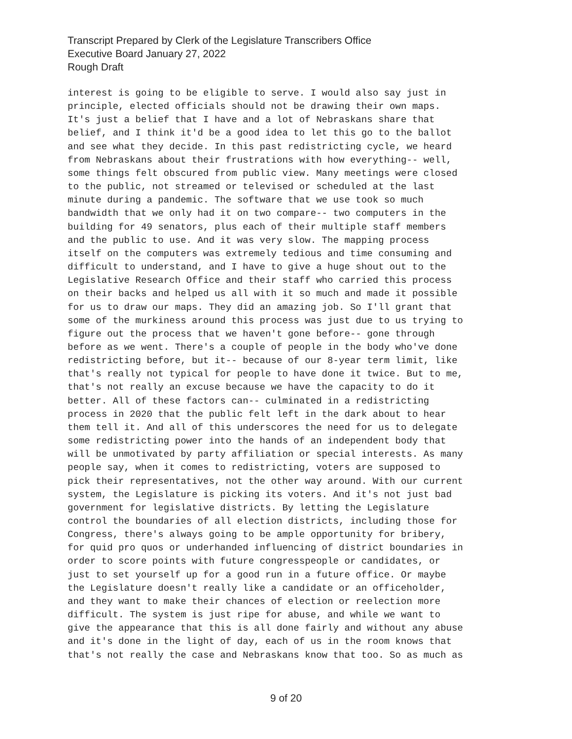Transcript Prepared by Clerk of the Legislature Transcribers Office
Executive Board January 27, 2022
Rough Draft
interest is going to be eligible to serve. I would also say just in principle, elected officials should not be drawing their own maps. It's just a belief that I have and a lot of Nebraskans share that belief, and I think it'd be a good idea to let this go to the ballot and see what they decide. In this past redistricting cycle, we heard from Nebraskans about their frustrations with how everything-- well, some things felt obscured from public view. Many meetings were closed to the public, not streamed or televised or scheduled at the last minute during a pandemic. The software that we use took so much bandwidth that we only had it on two compare-- two computers in the building for 49 senators, plus each of their multiple staff members and the public to use. And it was very slow. The mapping process itself on the computers was extremely tedious and time consuming and difficult to understand, and I have to give a huge shout out to the Legislative Research Office and their staff who carried this process on their backs and helped us all with it so much and made it possible for us to draw our maps. They did an amazing job. So I'll grant that some of the murkiness around this process was just due to us trying to figure out the process that we haven't gone before-- gone through before as we went. There's a couple of people in the body who've done redistricting before, but it-- because of our 8-year term limit, like that's really not typical for people to have done it twice. But to me, that's not really an excuse because we have the capacity to do it better. All of these factors can-- culminated in a redistricting process in 2020 that the public felt left in the dark about to hear them tell it. And all of this underscores the need for us to delegate some redistricting power into the hands of an independent body that will be unmotivated by party affiliation or special interests. As many people say, when it comes to redistricting, voters are supposed to pick their representatives, not the other way around. With our current system, the Legislature is picking its voters. And it's not just bad government for legislative districts. By letting the Legislature control the boundaries of all election districts, including those for Congress, there's always going to be ample opportunity for bribery, for quid pro quos or underhanded influencing of district boundaries in order to score points with future congresspeople or candidates, or just to set yourself up for a good run in a future office. Or maybe the Legislature doesn't really like a candidate or an officeholder, and they want to make their chances of election or reelection more difficult. The system is just ripe for abuse, and while we want to give the appearance that this is all done fairly and without any abuse and it's done in the light of day, each of us in the room knows that that's not really the case and Nebraskans know that too. So as much as
9 of 20